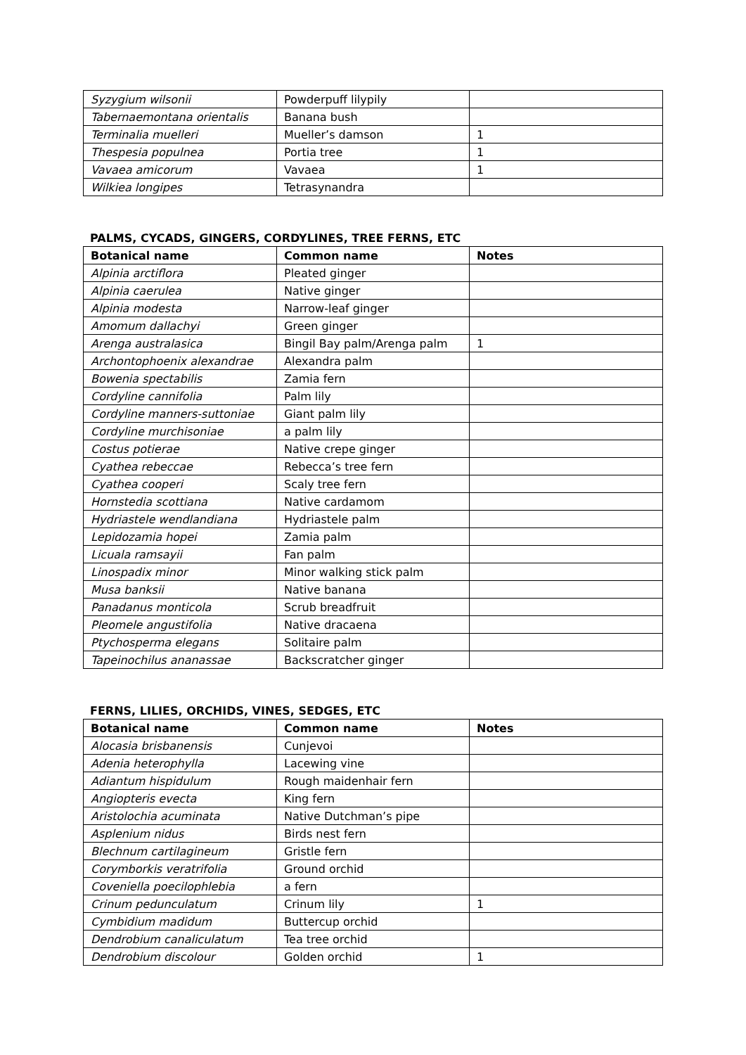| Syzygium wilsonii | Powderpuff lilypily | |
| Tabernaemontana orientalis | Banana bush | |
| Terminalia muelleri | Mueller’s damson | 1 |
| Thespesia populnea | Portia tree | 1 |
| Vavaea amicorum | Vavaea | 1 |
| Wilkiea longipes | Tetrasynandra | |
PALMS, CYCADS, GINGERS, CORDYLINES, TREE FERNS, ETC
| Botanical name | Common name | Notes |
| --- | --- | --- |
| Alpinia arctiflora | Pleated ginger | |
| Alpinia caerulea | Native ginger | |
| Alpinia modesta | Narrow-leaf ginger | |
| Amomum dallachyi | Green ginger | |
| Arenga australasica | Bingil Bay palm/Arenga palm | 1 |
| Archontophoenix alexandrae | Alexandra palm | |
| Bowenia spectabilis | Zamia fern | |
| Cordyline cannifolia | Palm lily | |
| Cordyline manners-suttoniae | Giant palm lily | |
| Cordyline murchisoniae | a palm lily | |
| Costus potierae | Native crepe ginger | |
| Cyathea rebeccae | Rebecca’s tree fern | |
| Cyathea cooperi | Scaly tree fern | |
| Hornstedia scottiana | Native cardamom | |
| Hydriastele wendlandiana | Hydriastele palm | |
| Lepidozamia hopei | Zamia palm | |
| Licuala ramsayii | Fan palm | |
| Linospadix minor | Minor walking stick palm | |
| Musa banksii | Native banana | |
| Panadanus monticola | Scrub breadfruit | |
| Pleomele angustifolia | Native dracaena | |
| Ptychosperma elegans | Solitaire palm | |
| Tapeinochilus ananassae | Backscratcher ginger | |
FERNS, LILIES, ORCHIDS, VINES, SEDGES, ETC
| Botanical name | Common name | Notes |
| --- | --- | --- |
| Alocasia brisbanensis | Cunjevoi | |
| Adenia heterophylla | Lacewing vine | |
| Adiantum hispidulum | Rough maidenhair fern | |
| Angiopteris evecta | King fern | |
| Aristolochia acuminata | Native Dutchman’s pipe | |
| Asplenium nidus | Birds nest fern | |
| Blechnum cartilagineum | Gristle fern | |
| Corymborkis veratrifolia | Ground orchid | |
| Coveniella poecilophlebia | a fern | |
| Crinum pedunculatum | Crinum lily | 1 |
| Cymbidium madidum | Buttercup orchid | |
| Dendrobium canaliculatum | Tea tree orchid | |
| Dendrobium discolour | Golden orchid | 1 |